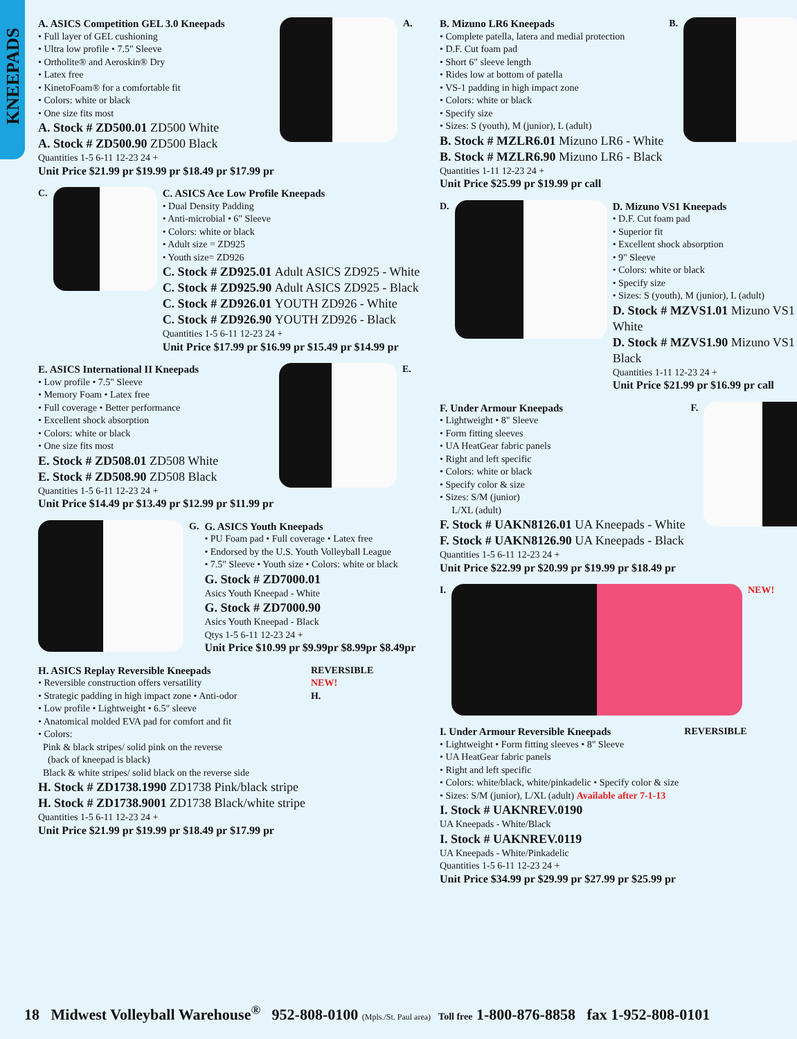KNEEPADS
A. ASICS Competition GEL 3.0 Kneepads
• Full layer of GEL cushioning
• Ultra low profile • 7.5" Sleeve
• Ortholite® and Aeroskin® Dry
• Latex free
• KinetoFoam® for a comfortable fit
• Colors: white or black
• One size fits most
A. Stock # ZD500.01 ZD500 White
A. Stock # ZD500.90 ZD500 Black
Quantities 1-5 6-11 12-23 24 +
Unit Price $21.99 pr $19.99 pr $18.49 pr $17.99 pr
A.
C. C. ASICS Ace Low Profile Kneepads
• Dual Density Padding
• Anti-microbial • 6" Sleeve
• Colors: white or black
• Adult size = ZD925
• Youth size= ZD926
C. Stock # ZD925.01 Adult ASICS ZD925 - White
C. Stock # ZD925.90 Adult ASICS ZD925 - Black
C. Stock # ZD926.01 YOUTH ZD926 - White
C. Stock # ZD926.90 YOUTH ZD926 - Black
Quantities 1-5 6-11 12-23 24 +
Unit Price $17.99 pr $16.99 pr $15.49 pr $14.99 pr
E. ASICS International II Kneepads
• Low profile • 7.5" Sleeve
• Memory Foam • Latex free
• Full coverage • Better performance
• Excellent shock absorption
• Colors: white or black
• One size fits most
E. Stock # ZD508.01 ZD508 White
E. Stock # ZD508.90 ZD508 Black
Quantities 1-5 6-11 12-23 24 +
Unit Price $14.49 pr $13.49 pr $12.99 pr $11.99 pr
E.
G. G. ASICS Youth Kneepads
• PU Foam pad • Full coverage • Latex free
• Endorsed by the U.S. Youth Volleyball League
• 7.5" Sleeve • Youth size • Colors: white or black
G. Stock # ZD7000.01
Asics Youth Kneepad - White
G. Stock # ZD7000.90
Asics Youth Kneepad - Black
Qtys 1-5 6-11 12-23 24 +
Unit Price $10.99 pr $9.99pr $8.99pr $8.49pr
H. ASICS Replay Reversible Kneepads
• Reversible construction offers versatility
• Strategic padding in high impact zone • Anti-odor
• Low profile • Lightweight • 6.5" sleeve
• Anatomical molded EVA pad for comfort and fit
• Colors:
Pink & black stripes/ solid pink on the reverse
(back of kneepad is black)
Black & white stripes/ solid black on the reverse side
H. Stock # ZD1738.1990 ZD1738 Pink/black stripe
H. Stock # ZD1738.9001 ZD1738 Black/white stripe
Quantities 1-5 6-11 12-23 24 +
Unit Price $21.99 pr $19.99 pr $18.49 pr $17.99 pr
REVERSIBLE
NEW!
H.
B. Mizuno LR6 Kneepads
• Complete patella, latera and medial protection
• D.F. Cut foam pad
• Short 6" sleeve length
• Rides low at bottom of patella
• VS-1 padding in high impact zone
• Colors: white or black
• Specify size
• Sizes: S (youth), M (junior), L (adult)
B. Stock # MZLR6.01 Mizuno LR6 - White
B. Stock # MZLR6.90 Mizuno LR6 - Black
Quantities 1-11 12-23 24 +
Unit Price $25.99 pr $19.99 pr call
B.
D. D. Mizuno VS1 Kneepads
• D.F. Cut foam pad
• Superior fit
• Excellent shock absorption
• 9" Sleeve
• Colors: white or black
• Specify size
• Sizes: S (youth), M (junior), L (adult)
D. Stock # MZVS1.01 Mizuno VS1 - White
D. Stock # MZVS1.90 Mizuno VS1 - Black
Quantities 1-11 12-23 24 +
Unit Price $21.99 pr $16.99 pr call
F. Under Armour Kneepads
• Lightweight • 8" Sleeve
• Form fitting sleeves
• UA HeatGear fabric panels
• Right and left specific
• Colors: white or black
• Specify color & size
• Sizes: S/M (junior)
L/XL (adult)
F. Stock # UAKN8126.01 UA Kneepads - White
F. Stock # UAKN8126.90 UA Kneepads - Black
Quantities 1-5 6-11 12-23 24 +
Unit Price $22.99 pr $20.99 pr $19.99 pr $18.49 pr
F.
I. NEW!
I. Under Armour Reversible Kneepads
• Lightweight • Form fitting sleeves • 8" Sleeve
• UA HeatGear fabric panels
• Right and left specific
• Colors: white/black, white/pinkadelic • Specify color & size
• Sizes: S/M (junior), L/XL (adult) Available after 7-1-13
I. Stock # UAKNREV.0190
UA Kneepads - White/Black
I. Stock # UAKNREV.0119
UA Kneepads - White/Pinkadelic
Quantities 1-5 6-11 12-23 24 +
Unit Price $34.99 pr $29.99 pr $27.99 pr $25.99 pr
REVERSIBLE
18 Midwest Volleyball Warehouse<sup>®</sup> 952-808-0100 (Mpls./St. Paul area) Toll free 1-800-876-8858 fax 1-952-808-0101